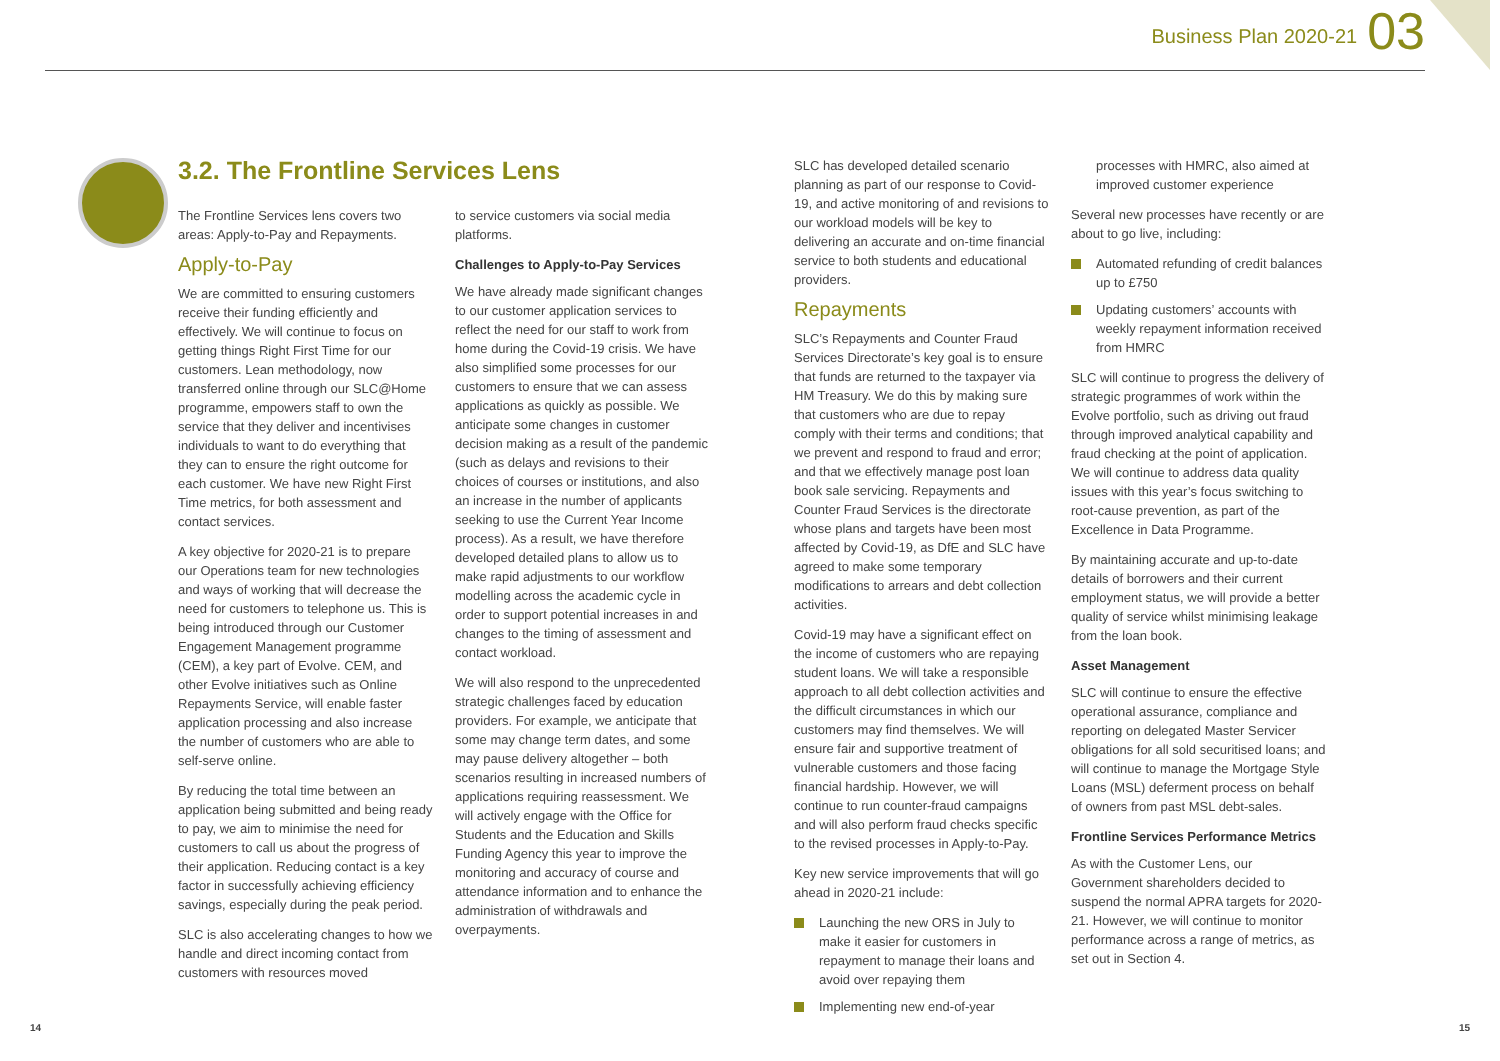Business Plan 2020-21 03
3.2. The Frontline Services Lens
The Frontline Services lens covers two areas: Apply-to-Pay and Repayments.
Apply-to-Pay
We are committed to ensuring customers receive their funding efficiently and effectively. We will continue to focus on getting things Right First Time for our customers. Lean methodology, now transferred online through our SLC@Home programme, empowers staff to own the service that they deliver and incentivises individuals to want to do everything that they can to ensure the right outcome for each customer. We have new Right First Time metrics, for both assessment and contact services.
A key objective for 2020-21 is to prepare our Operations team for new technologies and ways of working that will decrease the need for customers to telephone us. This is being introduced through our Customer Engagement Management programme (CEM), a key part of Evolve. CEM, and other Evolve initiatives such as Online Repayments Service, will enable faster application processing and also increase the number of customers who are able to self-serve online.
By reducing the total time between an application being submitted and being ready to pay, we aim to minimise the need for customers to call us about the progress of their application. Reducing contact is a key factor in successfully achieving efficiency savings, especially during the peak period.
SLC is also accelerating changes to how we handle and direct incoming contact from customers with resources moved
to service customers via social media platforms.
Challenges to Apply-to-Pay Services
We have already made significant changes to our customer application services to reflect the need for our staff to work from home during the Covid-19 crisis. We have also simplified some processes for our customers to ensure that we can assess applications as quickly as possible. We anticipate some changes in customer decision making as a result of the pandemic (such as delays and revisions to their choices of courses or institutions, and also an increase in the number of applicants seeking to use the Current Year Income process). As a result, we have therefore developed detailed plans to allow us to make rapid adjustments to our workflow modelling across the academic cycle in order to support potential increases in and changes to the timing of assessment and contact workload.
We will also respond to the unprecedented strategic challenges faced by education providers. For example, we anticipate that some may change term dates, and some may pause delivery altogether – both scenarios resulting in increased numbers of applications requiring reassessment. We will actively engage with the Office for Students and the Education and Skills Funding Agency this year to improve the monitoring and accuracy of course and attendance information and to enhance the administration of withdrawals and overpayments.
SLC has developed detailed scenario planning as part of our response to Covid-19, and active monitoring of and revisions to our workload models will be key to delivering an accurate and on-time financial service to both students and educational providers.
Repayments
SLC’s Repayments and Counter Fraud Services Directorate’s key goal is to ensure that funds are returned to the taxpayer via HM Treasury. We do this by making sure that customers who are due to repay comply with their terms and conditions; that we prevent and respond to fraud and error; and that we effectively manage post loan book sale servicing. Repayments and Counter Fraud Services is the directorate whose plans and targets have been most affected by Covid-19, as DfE and SLC have agreed to make some temporary modifications to arrears and debt collection activities.
Covid-19 may have a significant effect on the income of customers who are repaying student loans. We will take a responsible approach to all debt collection activities and the difficult circumstances in which our customers may find themselves. We will ensure fair and supportive treatment of vulnerable customers and those facing financial hardship. However, we will continue to run counter-fraud campaigns and will also perform fraud checks specific to the revised processes in Apply-to-Pay.
Key new service improvements that will go ahead in 2020-21 include:
Launching the new ORS in July to make it easier for customers in repayment to manage their loans and avoid over repaying them
Implementing new end-of-year
processes with HMRC, also aimed at improved customer experience
Several new processes have recently or are about to go live, including:
Automated refunding of credit balances up to £750
Updating customers’ accounts with weekly repayment information received from HMRC
SLC will continue to progress the delivery of strategic programmes of work within the Evolve portfolio, such as driving out fraud through improved analytical capability and fraud checking at the point of application. We will continue to address data quality issues with this year’s focus switching to root-cause prevention, as part of the Excellence in Data Programme.
By maintaining accurate and up-to-date details of borrowers and their current employment status, we will provide a better quality of service whilst minimising leakage from the loan book.
Asset Management
SLC will continue to ensure the effective operational assurance, compliance and reporting on delegated Master Servicer obligations for all sold securitised loans; and will continue to manage the Mortgage Style Loans (MSL) deferment process on behalf of owners from past MSL debt-sales.
Frontline Services Performance Metrics
As with the Customer Lens, our Government shareholders decided to suspend the normal APRA targets for 2020-21. However, we will continue to monitor performance across a range of metrics, as set out in Section 4.
14 15